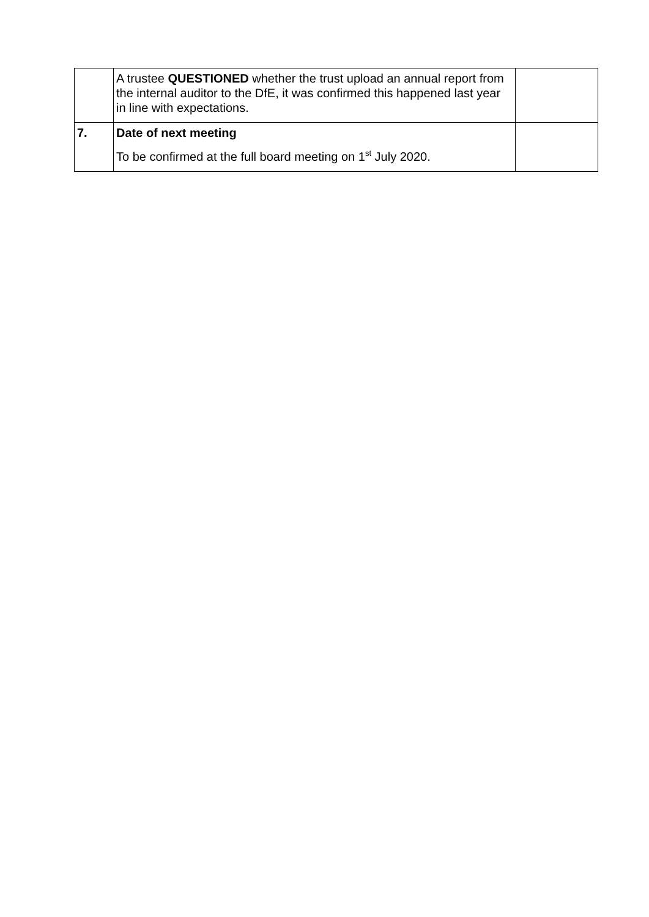| | A trustee QUESTIONED whether the trust upload an annual report from the internal auditor to the DfE, it was confirmed this happened last year in line with expectations. | |
| 7. | Date of next meeting To be confirmed at the full board meeting on 1<sup>st</sup> July 2020. | |